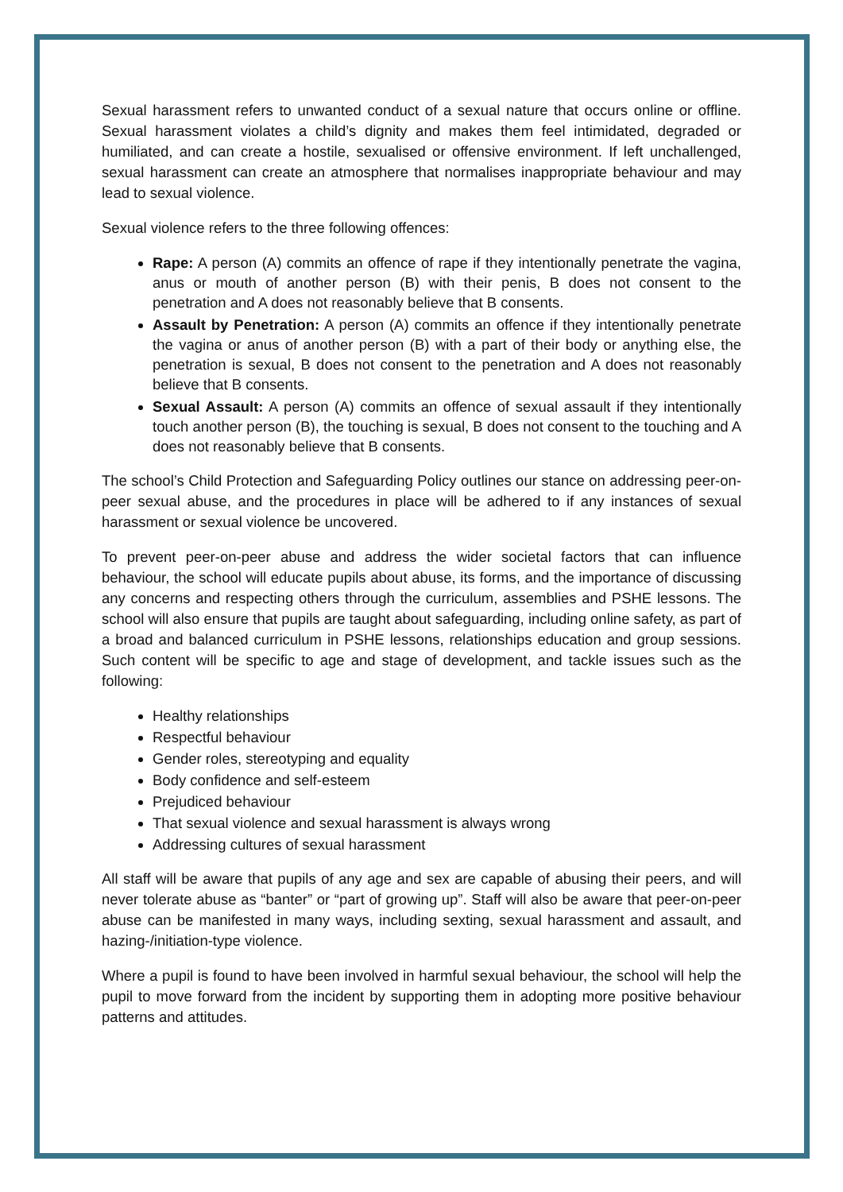Sexual harassment refers to unwanted conduct of a sexual nature that occurs online or offline. Sexual harassment violates a child’s dignity and makes them feel intimidated, degraded or humiliated, and can create a hostile, sexualised or offensive environment. If left unchallenged, sexual harassment can create an atmosphere that normalises inappropriate behaviour and may lead to sexual violence.
Sexual violence refers to the three following offences:
Rape: A person (A) commits an offence of rape if they intentionally penetrate the vagina, anus or mouth of another person (B) with their penis, B does not consent to the penetration and A does not reasonably believe that B consents.
Assault by Penetration: A person (A) commits an offence if they intentionally penetrate the vagina or anus of another person (B) with a part of their body or anything else, the penetration is sexual, B does not consent to the penetration and A does not reasonably believe that B consents.
Sexual Assault: A person (A) commits an offence of sexual assault if they intentionally touch another person (B), the touching is sexual, B does not consent to the touching and A does not reasonably believe that B consents.
The school’s Child Protection and Safeguarding Policy outlines our stance on addressing peer-on-peer sexual abuse, and the procedures in place will be adhered to if any instances of sexual harassment or sexual violence be uncovered.
To prevent peer-on-peer abuse and address the wider societal factors that can influence behaviour, the school will educate pupils about abuse, its forms, and the importance of discussing any concerns and respecting others through the curriculum, assemblies and PSHE lessons. The school will also ensure that pupils are taught about safeguarding, including online safety, as part of a broad and balanced curriculum in PSHE lessons, relationships education and group sessions. Such content will be specific to age and stage of development, and tackle issues such as the following:
Healthy relationships
Respectful behaviour
Gender roles, stereotyping and equality
Body confidence and self-esteem
Prejudiced behaviour
That sexual violence and sexual harassment is always wrong
Addressing cultures of sexual harassment
All staff will be aware that pupils of any age and sex are capable of abusing their peers, and will never tolerate abuse as “banter” or “part of growing up”. Staff will also be aware that peer-on-peer abuse can be manifested in many ways, including sexting, sexual harassment and assault, and hazing-/initiation-type violence.
Where a pupil is found to have been involved in harmful sexual behaviour, the school will help the pupil to move forward from the incident by supporting them in adopting more positive behaviour patterns and attitudes.